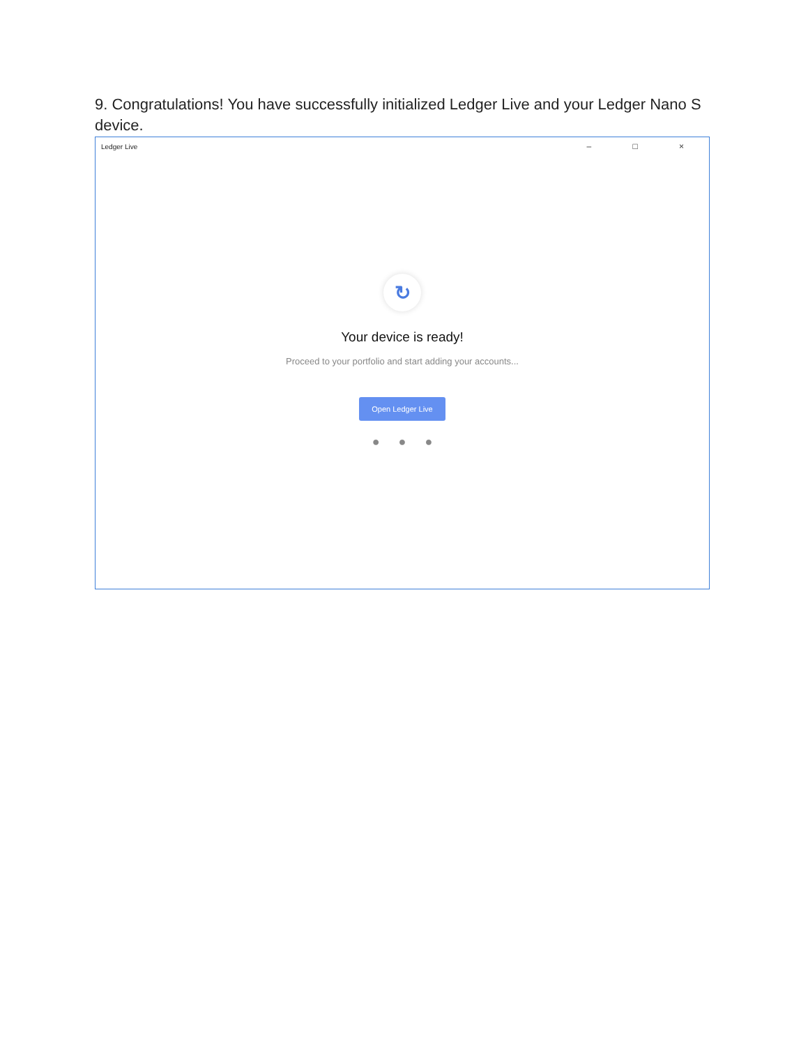9. Congratulations! You have successfully initialized Ledger Live and your Ledger Nano S device.
Ledger Live – □ ×
↻
Your device is ready!
Proceed to your portfolio and start adding your accounts...
Open Ledger Live
● ● ●